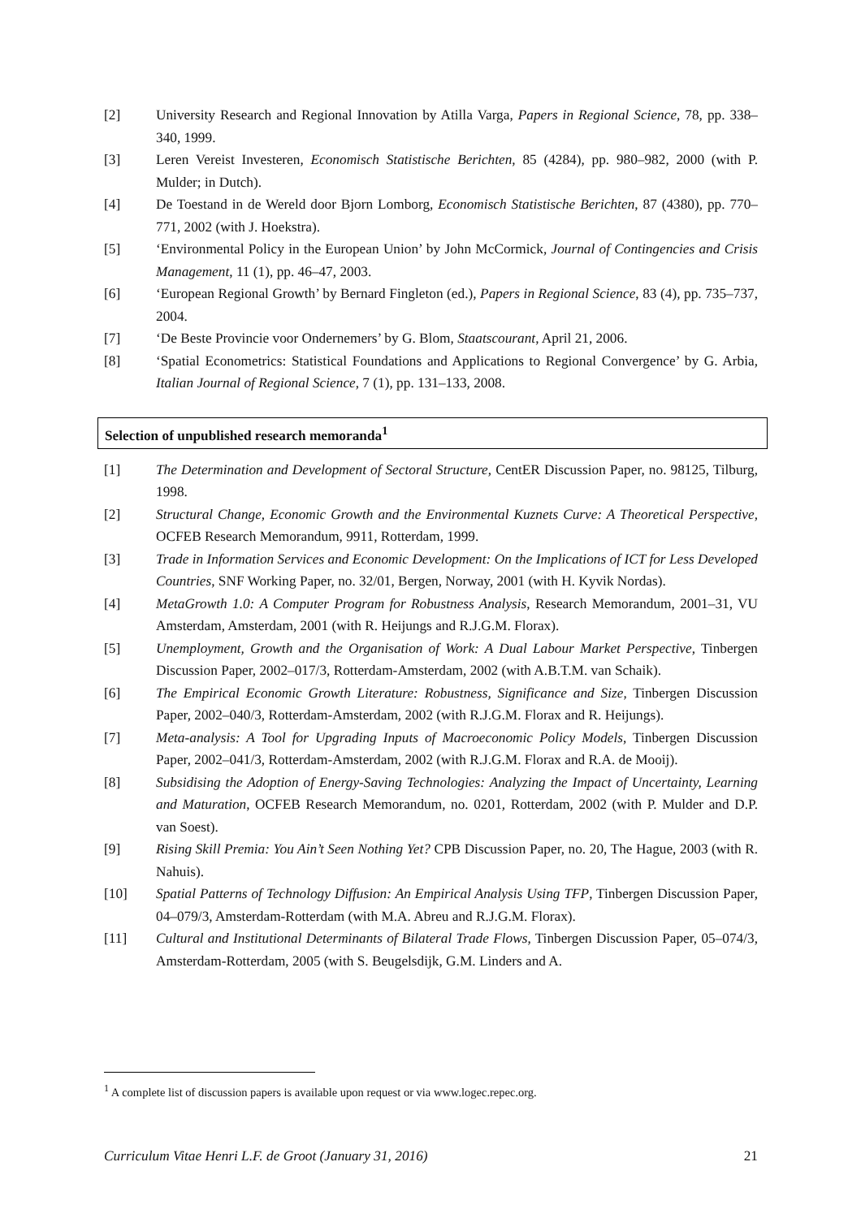[2] University Research and Regional Innovation by Atilla Varga, Papers in Regional Science, 78, pp. 338–340, 1999.
[3] Leren Vereist Investeren, Economisch Statistische Berichten, 85 (4284), pp. 980–982, 2000 (with P. Mulder; in Dutch).
[4] De Toestand in de Wereld door Bjorn Lomborg, Economisch Statistische Berichten, 87 (4380), pp. 770–771, 2002 (with J. Hoekstra).
[5] ‘Environmental Policy in the European Union’ by John McCormick, Journal of Contingencies and Crisis Management, 11 (1), pp. 46–47, 2003.
[6] ‘European Regional Growth’ by Bernard Fingleton (ed.), Papers in Regional Science, 83 (4), pp. 735–737, 2004.
[7] ‘De Beste Provincie voor Ondernemers’ by G. Blom, Staatscourant, April 21, 2006.
[8] ‘Spatial Econometrics: Statistical Foundations and Applications to Regional Convergence’ by G. Arbia, Italian Journal of Regional Science, 7 (1), pp. 131–133, 2008.
Selection of unpublished research memoranda<sup>1</sup>
[1] The Determination and Development of Sectoral Structure, CentER Discussion Paper, no. 98125, Tilburg, 1998.
[2] Structural Change, Economic Growth and the Environmental Kuznets Curve: A Theoretical Perspective, OCFEB Research Memorandum, 9911, Rotterdam, 1999.
[3] Trade in Information Services and Economic Development: On the Implications of ICT for Less Developed Countries, SNF Working Paper, no. 32/01, Bergen, Norway, 2001 (with H. Kyvik Nordas).
[4] MetaGrowth 1.0: A Computer Program for Robustness Analysis, Research Memorandum, 2001–31, VU Amsterdam, Amsterdam, 2001 (with R. Heijungs and R.J.G.M. Florax).
[5] Unemployment, Growth and the Organisation of Work: A Dual Labour Market Perspective, Tinbergen Discussion Paper, 2002–017/3, Rotterdam-Amsterdam, 2002 (with A.B.T.M. van Schaik).
[6] The Empirical Economic Growth Literature: Robustness, Significance and Size, Tinbergen Discussion Paper, 2002–040/3, Rotterdam-Amsterdam, 2002 (with R.J.G.M. Florax and R. Heijungs).
[7] Meta-analysis: A Tool for Upgrading Inputs of Macroeconomic Policy Models, Tinbergen Discussion Paper, 2002–041/3, Rotterdam-Amsterdam, 2002 (with R.J.G.M. Florax and R.A. de Mooij).
[8] Subsidising the Adoption of Energy-Saving Technologies: Analyzing the Impact of Uncertainty, Learning and Maturation, OCFEB Research Memorandum, no. 0201, Rotterdam, 2002 (with P. Mulder and D.P. van Soest).
[9] Rising Skill Premia: You Ain’t Seen Nothing Yet? CPB Discussion Paper, no. 20, The Hague, 2003 (with R. Nahuis).
[10] Spatial Patterns of Technology Diffusion: An Empirical Analysis Using TFP, Tinbergen Discussion Paper, 04–079/3, Amsterdam-Rotterdam (with M.A. Abreu and R.J.G.M. Florax).
[11] Cultural and Institutional Determinants of Bilateral Trade Flows, Tinbergen Discussion Paper, 05–074/3, Amsterdam-Rotterdam, 2005 (with S. Beugelsdijk, G.M. Linders and A.
<sup>1</sup> A complete list of discussion papers is available upon request or via www.logec.repec.org.
Curriculum Vitae Henri L.F. de Groot (January 31, 2016) 21